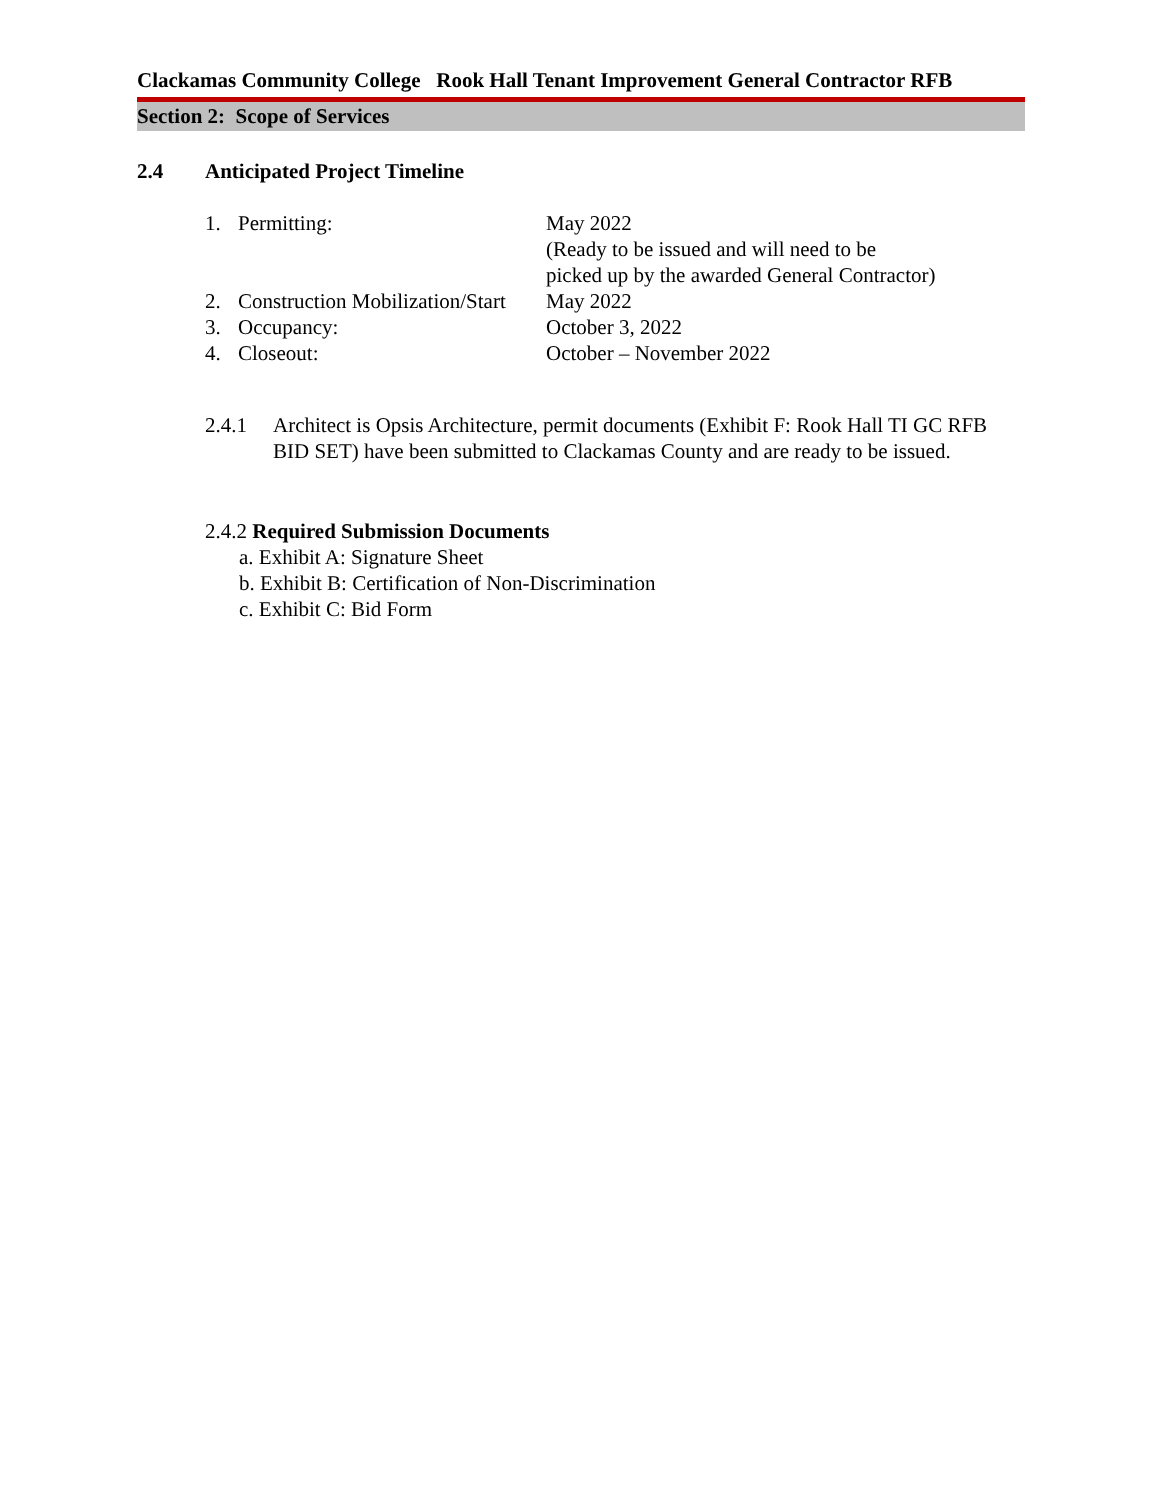Clackamas Community College Rook Hall Tenant Improvement General Contractor RFB
Section 2: Scope of Services
2.4 Anticipated Project Timeline
| 1. | Permitting: | May 2022 (Ready to be issued and will need to be picked up by the awarded General Contractor) |
| 2. | Construction Mobilization/Start | May 2022 |
| 3. | Occupancy: | October 3, 2022 |
| 4. | Closeout: | October – November 2022 |
2.4.1 Architect is Opsis Architecture, permit documents (Exhibit F: Rook Hall TI GC RFB BID SET) have been submitted to Clackamas County and are ready to be issued.
2.4.2 Required Submission Documents
a. Exhibit A: Signature Sheet
b. Exhibit B: Certification of Non-Discrimination
c. Exhibit C: Bid Form